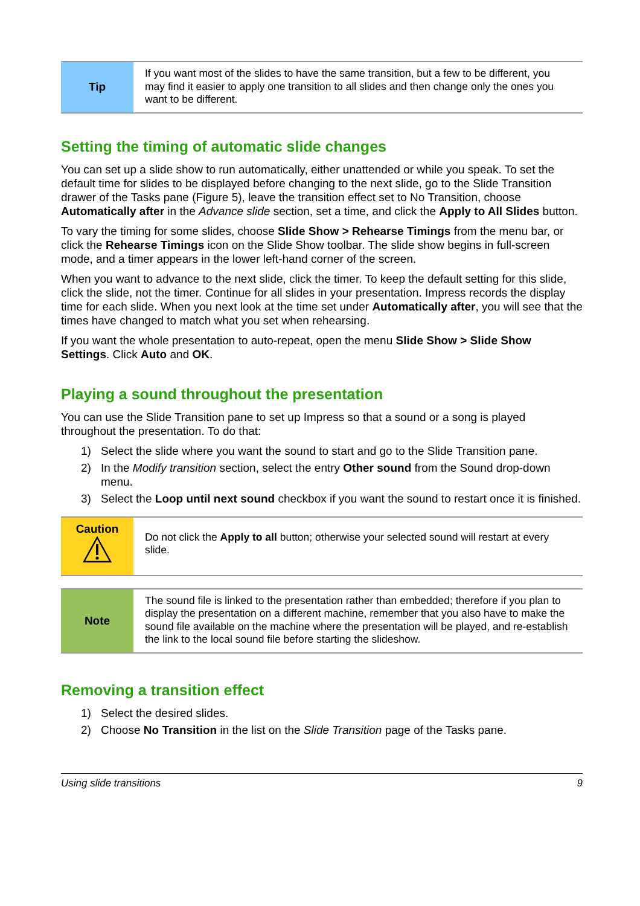Tip
If you want most of the slides to have the same transition, but a few to be different, you may find it easier to apply one transition to all slides and then change only the ones you want to be different.
Setting the timing of automatic slide changes
You can set up a slide show to run automatically, either unattended or while you speak. To set the default time for slides to be displayed before changing to the next slide, go to the Slide Transition drawer of the Tasks pane (Figure 5), leave the transition effect set to No Transition, choose Automatically after in the Advance slide section, set a time, and click the Apply to All Slides button.
To vary the timing for some slides, choose Slide Show > Rehearse Timings from the menu bar, or click the Rehearse Timings icon on the Slide Show toolbar. The slide show begins in full-screen mode, and a timer appears in the lower left-hand corner of the screen.
When you want to advance to the next slide, click the timer. To keep the default setting for this slide, click the slide, not the timer. Continue for all slides in your presentation. Impress records the display time for each slide. When you next look at the time set under Automatically after, you will see that the times have changed to match what you set when rehearsing.
If you want the whole presentation to auto-repeat, open the menu Slide Show > Slide Show Settings. Click Auto and OK.
Playing a sound throughout the presentation
You can use the Slide Transition pane to set up Impress so that a sound or a song is played throughout the presentation. To do that:
1) Select the slide where you want the sound to start and go to the Slide Transition pane.
2) In the Modify transition section, select the entry Other sound from the Sound drop-down menu.
3) Select the Loop until next sound checkbox if you want the sound to restart once it is finished.
Caution
Do not click the Apply to all button; otherwise your selected sound will restart at every slide.
Note
The sound file is linked to the presentation rather than embedded; therefore if you plan to display the presentation on a different machine, remember that you also have to make the sound file available on the machine where the presentation will be played, and re-establish the link to the local sound file before starting the slideshow.
Removing a transition effect
1) Select the desired slides.
2) Choose No Transition in the list on the Slide Transition page of the Tasks pane.
Using slide transitions 9